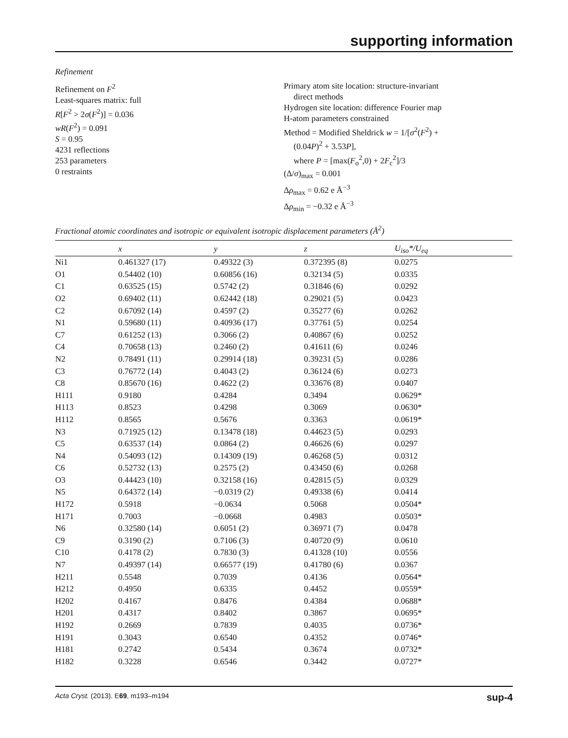supporting information
Refinement
Refinement on F<sup>2</sup>
Least-squares matrix: full
R[F<sup>2</sup> > 2σ(F<sup>2</sup>)] = 0.036
wR(F<sup>2</sup>) = 0.091
S = 0.95
4231 reflections
253 parameters
0 restraints
Primary atom site location: structure-invariant
direct methods
Hydrogen site location: difference Fourier map
H-atom parameters constrained
Method = Modified Sheldrick w = 1/[σ<sup>2</sup>(F<sup>2</sup>) +
(0.04P)<sup>2</sup> + 3.53P],
where P = [max(F<sub>o</sub><sup>2</sup>,0) + 2F<sub>c</sub><sup>2</sup>]/3
(Δ/σ)<sub>max</sub> = 0.001
Δρ<sub>max</sub> = 0.62 e Å<sup>−3</sup>
Δρ<sub>min</sub> = −0.32 e Å<sup>−3</sup>
Fractional atomic coordinates and isotropic or equivalent isotropic displacement parameters (Å<sup>2</sup>)
| | x | y | z | U<sub>iso</sub>*/ U<sub>eq</sub> |
| --- | --- | --- | --- | --- |
| Ni1 | 0.461327 (17) | 0.49322 (3) | 0.372395 (8) | 0.0275 |
| O1 | 0.54402 (10) | 0.60856 (16) | 0.32134 (5) | 0.0335 |
| C1 | 0.63525 (15) | 0.5742 (2) | 0.31846 (6) | 0.0292 |
| O2 | 0.69402 (11) | 0.62442 (18) | 0.29021 (5) | 0.0423 |
| C2 | 0.67092 (14) | 0.4597 (2) | 0.35277 (6) | 0.0262 |
| N1 | 0.59680 (11) | 0.40936 (17) | 0.37761 (5) | 0.0254 |
| C7 | 0.61252 (13) | 0.3066 (2) | 0.40867 (6) | 0.0252 |
| C4 | 0.70658 (13) | 0.2460 (2) | 0.41611 (6) | 0.0246 |
| N2 | 0.78491 (11) | 0.29914 (18) | 0.39231 (5) | 0.0286 |
| C3 | 0.76772 (14) | 0.4043 (2) | 0.36124 (6) | 0.0273 |
| C8 | 0.85670 (16) | 0.4622 (2) | 0.33676 (8) | 0.0407 |
| H111 | 0.9180 | 0.4284 | 0.3494 | 0.0629* |
| H113 | 0.8523 | 0.4298 | 0.3069 | 0.0630* |
| H112 | 0.8565 | 0.5676 | 0.3363 | 0.0619* |
| N3 | 0.71925 (12) | 0.13478 (18) | 0.44623 (5) | 0.0293 |
| C5 | 0.63537 (14) | 0.0864 (2) | 0.46626 (6) | 0.0297 |
| N4 | 0.54093 (12) | 0.14309 (19) | 0.46268 (5) | 0.0312 |
| C6 | 0.52732 (13) | 0.2575 (2) | 0.43450 (6) | 0.0268 |
| O3 | 0.44423 (10) | 0.32158 (16) | 0.42815 (5) | 0.0329 |
| N5 | 0.64372 (14) | −0.0319 (2) | 0.49338 (6) | 0.0414 |
| H172 | 0.5918 | −0.0634 | 0.5068 | 0.0504* |
| H171 | 0.7003 | −0.0668 | 0.4983 | 0.0503* |
| N6 | 0.32580 (14) | 0.6051 (2) | 0.36971 (7) | 0.0478 |
| C9 | 0.3190 (2) | 0.7106 (3) | 0.40720 (9) | 0.0610 |
| C10 | 0.4178 (2) | 0.7830 (3) | 0.41328 (10) | 0.0556 |
| N7 | 0.49397 (14) | 0.66577 (19) | 0.41780 (6) | 0.0367 |
| H211 | 0.5548 | 0.7039 | 0.4136 | 0.0564* |
| H212 | 0.4950 | 0.6335 | 0.4452 | 0.0559* |
| H202 | 0.4167 | 0.8476 | 0.4384 | 0.0688* |
| H201 | 0.4317 | 0.8402 | 0.3867 | 0.0695* |
| H192 | 0.2669 | 0.7839 | 0.4035 | 0.0736* |
| H191 | 0.3043 | 0.6540 | 0.4352 | 0.0746* |
| H181 | 0.2742 | 0.5434 | 0.3674 | 0.0732* |
| H182 | 0.3228 | 0.6546 | 0.3442 | 0.0727* |
Acta Cryst. (2013). E69, m193–m194 sup-4